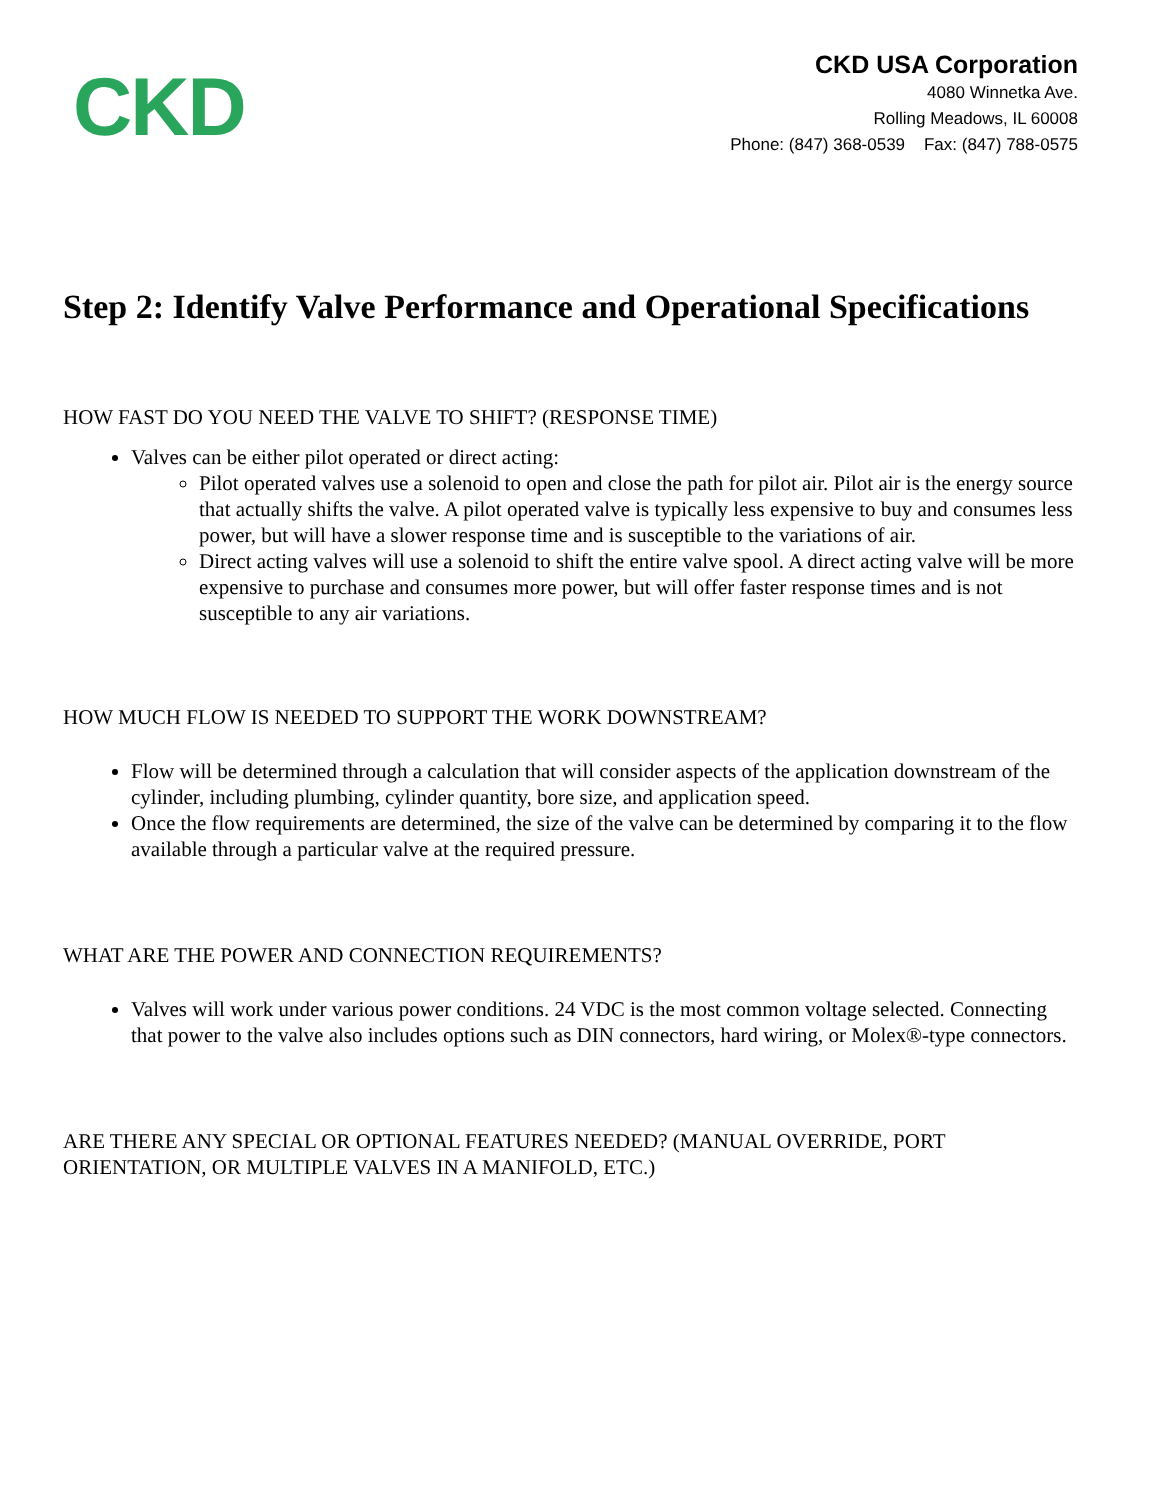CKD
CKD USA Corporation
4080 Winnetka Ave.
Rolling Meadows, IL 60008
Phone: (847) 368-0539 Fax: (847) 788-0575
Step 2: Identify Valve Performance and Operational Specifications
HOW FAST DO YOU NEED THE VALVE TO SHIFT? (RESPONSE TIME)
Valves can be either pilot operated or direct acting:
Pilot operated valves use a solenoid to open and close the path for pilot air. Pilot air is the energy source that actually shifts the valve. A pilot operated valve is typically less expensive to buy and consumes less power, but will have a slower response time and is susceptible to the variations of air.
Direct acting valves will use a solenoid to shift the entire valve spool. A direct acting valve will be more expensive to purchase and consumes more power, but will offer faster response times and is not susceptible to any air variations.
HOW MUCH FLOW IS NEEDED TO SUPPORT THE WORK DOWNSTREAM?
Flow will be determined through a calculation that will consider aspects of the application downstream of the cylinder, including plumbing, cylinder quantity, bore size, and application speed.
Once the flow requirements are determined, the size of the valve can be determined by comparing it to the flow available through a particular valve at the required pressure.
WHAT ARE THE POWER AND CONNECTION REQUIREMENTS?
Valves will work under various power conditions. 24 VDC is the most common voltage selected. Connecting that power to the valve also includes options such as DIN connectors, hard wiring, or Molex®-type connectors.
ARE THERE ANY SPECIAL OR OPTIONAL FEATURES NEEDED? (MANUAL OVERRIDE, PORT ORIENTATION, OR MULTIPLE VALVES IN A MANIFOLD, ETC.)